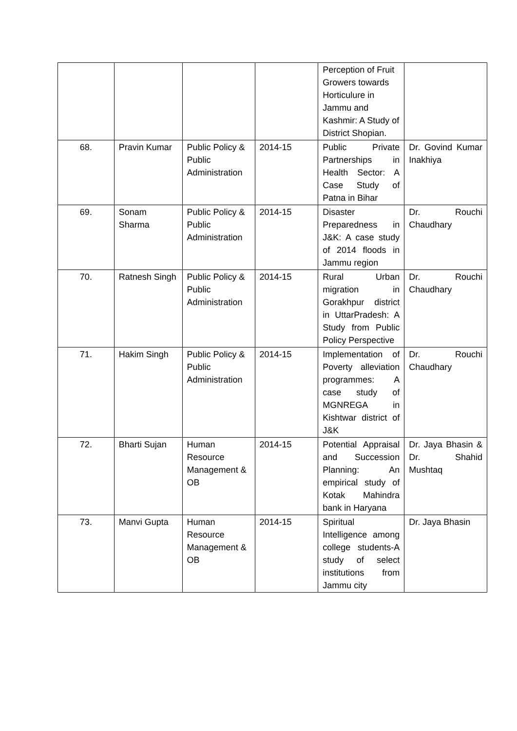| | | | | Perception of Fruit Growers towards Horticulure in Jammu and Kashmir: A Study of District Shopian. | |
| 68. | Pravin Kumar | Public Policy & Public Administration | 2014-15 | Public Private Partnerships in Health Sector: A Case Study of Patna in Bihar | Dr. Govind Kumar Inakhiya |
| 69. | Sonam Sharma | Public Policy & Public Administration | 2014-15 | Disaster Preparedness in J&K: A case study of 2014 floods in Jammu region | Dr. Rouchi Chaudhary |
| 70. | Ratnesh Singh | Public Policy & Public Administration | 2014-15 | Rural Urban migration in Gorakhpur district in UttarPradesh: A Study from Public Policy Perspective | Dr. Rouchi Chaudhary |
| 71. | Hakim Singh | Public Policy & Public Administration | 2014-15 | Implementation of Poverty alleviation programmes: A case study of MGNREGA in Kishtwar district of J&K | Dr. Rouchi Chaudhary |
| 72. | Bharti Sujan | Human Resource Management & OB | 2014-15 | Potential Appraisal and Succession Planning: An empirical study of Kotak Mahindra bank in Haryana | Dr. Jaya Bhasin & Dr. Shahid Mushtaq |
| 73. | Manvi Gupta | Human Resource Management & OB | 2014-15 | Spiritual Intelligence among college students-A study of select institutions from Jammu city | Dr. Jaya Bhasin |